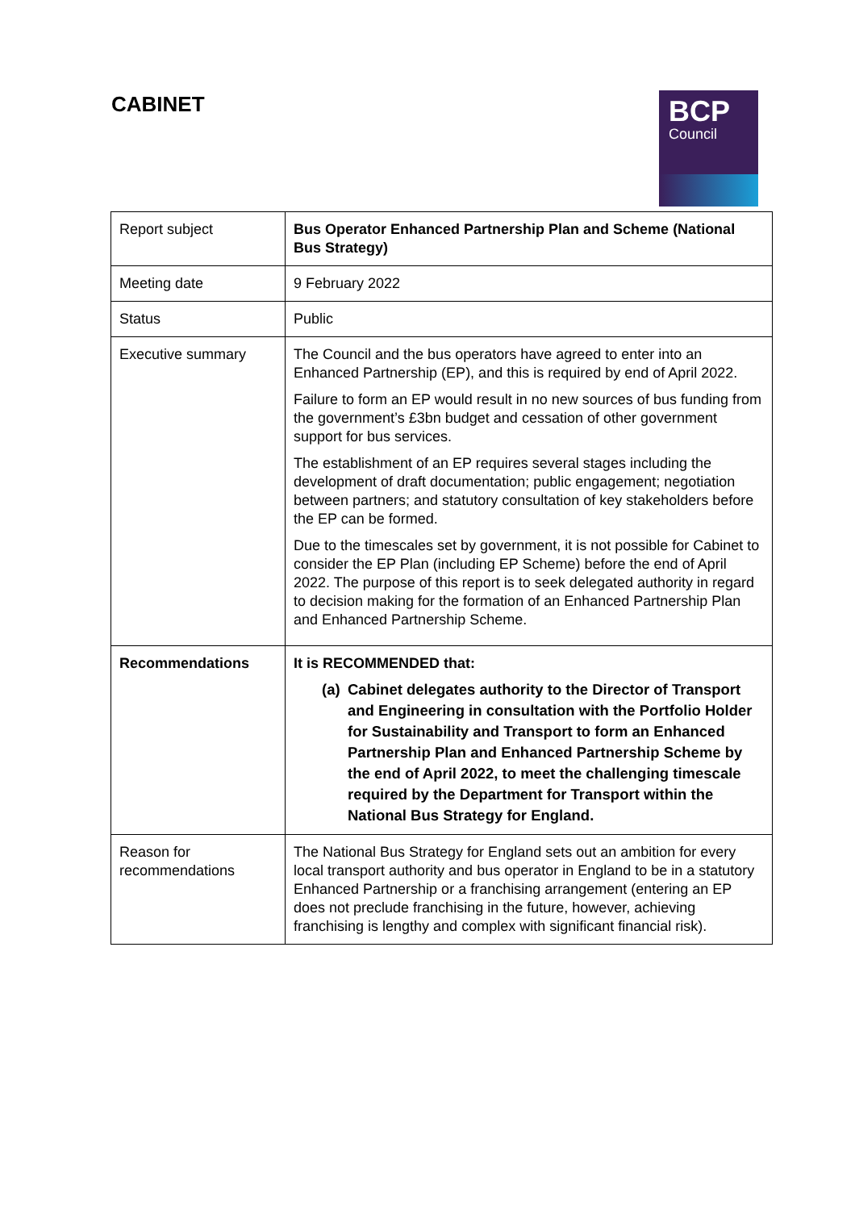CABINET
BCP
Council
| Report subject | Bus Operator Enhanced Partnership Plan and Scheme (National Bus Strategy) |
| Meeting date | 9 February 2022 |
| Status | Public |
| Executive summary | The Council and the bus operators have agreed to enter into an Enhanced Partnership (EP), and this is required by end of April 2022. Failure to form an EP would result in no new sources of bus funding from the government’s £3bn budget and cessation of other government support for bus services. The establishment of an EP requires several stages including the development of draft documentation; public engagement; negotiation between partners; and statutory consultation of key stakeholders before the EP can be formed. Due to the timescales set by government, it is not possible for Cabinet to consider the EP Plan (including EP Scheme) before the end of April 2022. The purpose of this report is to seek delegated authority in regard to decision making for the formation of an Enhanced Partnership Plan and Enhanced Partnership Scheme. |
| Recommendations | It is RECOMMENDED that: (a) Cabinet delegates authority to the Director of Transport and Engineering in consultation with the Portfolio Holder for Sustainability and Transport to form an Enhanced Partnership Plan and Enhanced Partnership Scheme by the end of April 2022, to meet the challenging timescale required by the Department for Transport within the National Bus Strategy for England. |
| Reason for recommendations | The National Bus Strategy for England sets out an ambition for every local transport authority and bus operator in England to be in a statutory Enhanced Partnership or a franchising arrangement (entering an EP does not preclude franchising in the future, however, achieving franchising is lengthy and complex with significant financial risk). |